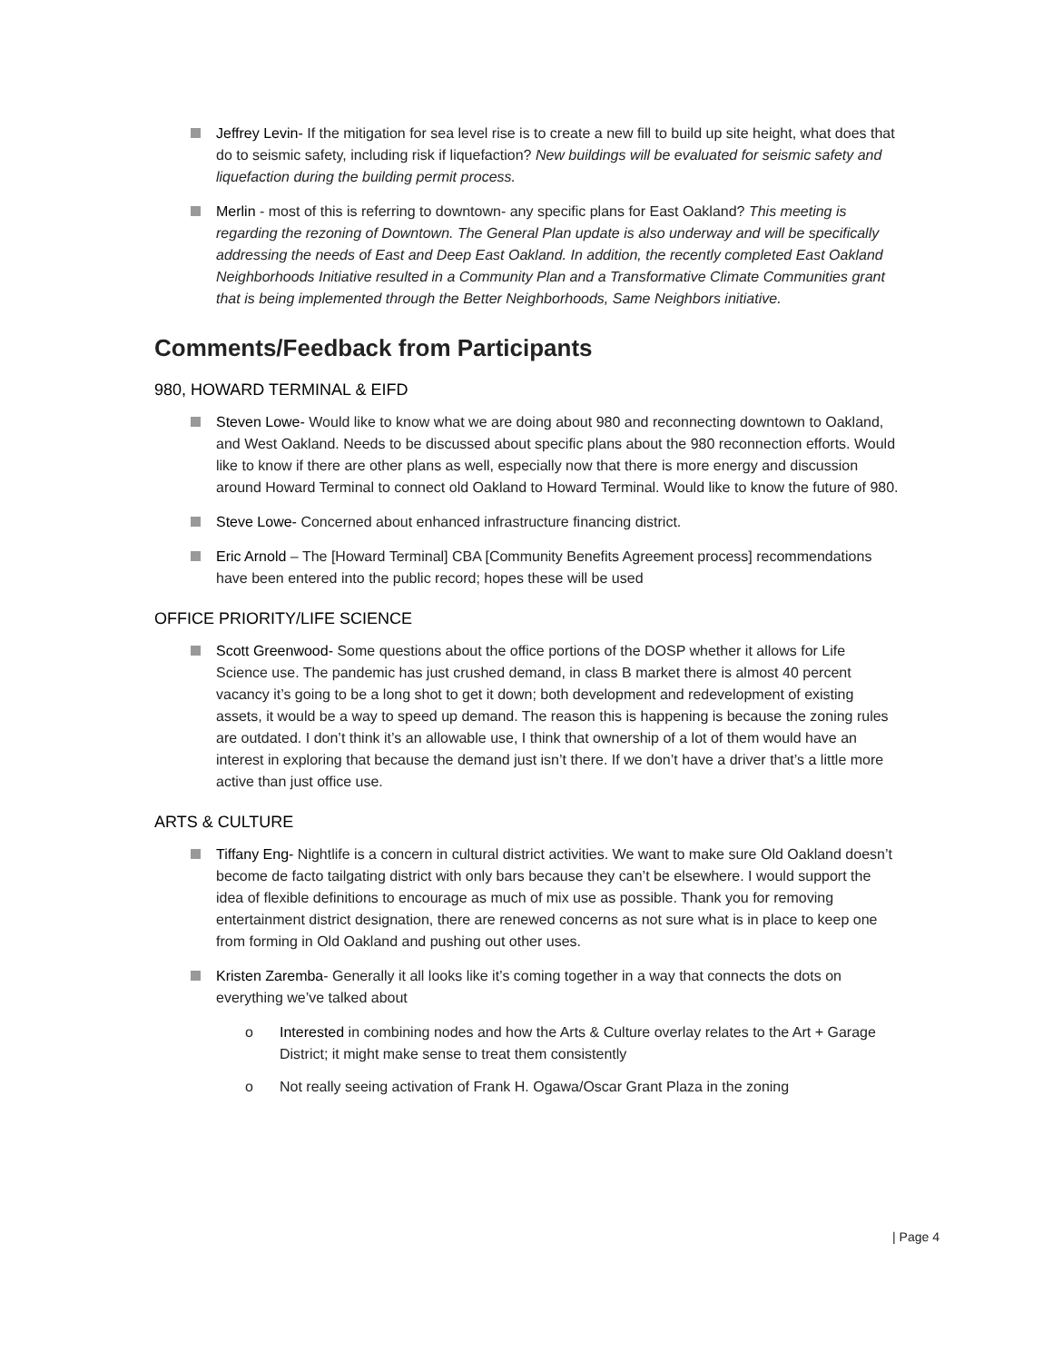Jeffrey Levin- If the mitigation for sea level rise is to create a new fill to build up site height, what does that do to seismic safety, including risk if liquefaction? New buildings will be evaluated for seismic safety and liquefaction during the building permit process.
Merlin - most of this is referring to downtown- any specific plans for East Oakland? This meeting is regarding the rezoning of Downtown. The General Plan update is also underway and will be specifically addressing the needs of East and Deep East Oakland. In addition, the recently completed East Oakland Neighborhoods Initiative resulted in a Community Plan and a Transformative Climate Communities grant that is being implemented through the Better Neighborhoods, Same Neighbors initiative.
Comments/Feedback from Participants
980, HOWARD TERMINAL & EIFD
Steven Lowe- Would like to know what we are doing about 980 and reconnecting downtown to Oakland, and West Oakland. Needs to be discussed about specific plans about the 980 reconnection efforts. Would like to know if there are other plans as well, especially now that there is more energy and discussion around Howard Terminal to connect old Oakland to Howard Terminal. Would like to know the future of 980.
Steve Lowe- Concerned about enhanced infrastructure financing district.
Eric Arnold – The [Howard Terminal] CBA [Community Benefits Agreement process] recommendations have been entered into the public record; hopes these will be used
OFFICE PRIORITY/LIFE SCIENCE
Scott Greenwood- Some questions about the office portions of the DOSP whether it allows for Life Science use. The pandemic has just crushed demand, in class B market there is almost 40 percent vacancy it’s going to be a long shot to get it down; both development and redevelopment of existing assets, it would be a way to speed up demand. The reason this is happening is because the zoning rules are outdated. I don’t think it’s an allowable use, I think that ownership of a lot of them would have an interest in exploring that because the demand just isn’t there. If we don’t have a driver that’s a little more active than just office use.
ARTS & CULTURE
Tiffany Eng- Nightlife is a concern in cultural district activities. We want to make sure Old Oakland doesn’t become de facto tailgating district with only bars because they can’t be elsewhere. I would support the idea of flexible definitions to encourage as much of mix use as possible. Thank you for removing entertainment district designation, there are renewed concerns as not sure what is in place to keep one from forming in Old Oakland and pushing out other uses.
Kristen Zaremba- Generally it all looks like it’s coming together in a way that connects the dots on everything we’ve talked about
o Interested in combining nodes and how the Arts & Culture overlay relates to the Art + Garage District; it might make sense to treat them consistently
o Not really seeing activation of Frank H. Ogawa/Oscar Grant Plaza in the zoning
| Page 4